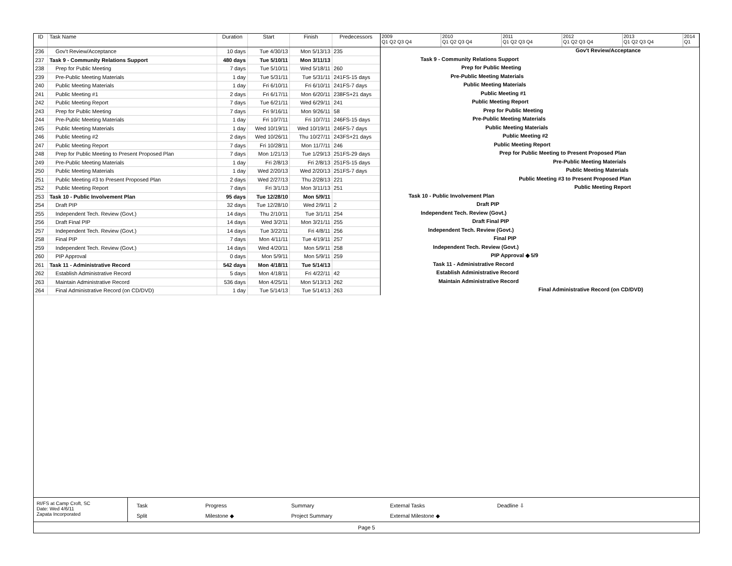| ID | Task Name | Duration | Start | Finish | Predecessors |
| --- | --- | --- | --- | --- | --- |
| 236 | Gov't Review/Acceptance | 10 days | Tue 4/30/13 | Mon 5/13/13 | 235 |
| 237 | Task 9 - Community Relations Support | 480 days | Tue 5/10/11 | Mon 3/11/13 | |
| 238 | Prep for Public Meeting | 7 days | Tue 5/10/11 | Wed 5/18/11 | 260 |
| 239 | Pre-Public Meeting Materials | 1 day | Tue 5/31/11 | Tue 5/31/11 | 241FS-15 days |
| 240 | Public Meeting Materials | 1 day | Fri 6/10/11 | Fri 6/10/11 | 241FS-7 days |
| 241 | Public Meeting #1 | 2 days | Fri 6/17/11 | Mon 6/20/11 | 238FS+21 days |
| 242 | Public Meeting Report | 7 days | Tue 6/21/11 | Wed 6/29/11 | 241 |
| 243 | Prep for Public Meeting | 7 days | Fri 9/16/11 | Mon 9/26/11 | 58 |
| 244 | Pre-Public Meeting Materials | 1 day | Fri 10/7/11 | Fri 10/7/11 | 246FS-15 days |
| 245 | Public Meeting Materials | 1 day | Wed 10/19/11 | Wed 10/19/11 | 246FS-7 days |
| 246 | Public Meeting #2 | 2 days | Wed 10/26/11 | Thu 10/27/11 | 243FS+21 days |
| 247 | Public Meeting Report | 7 days | Fri 10/28/11 | Mon 11/7/11 | 246 |
| 248 | Prep for Public Meeting to Present Proposed Plan | 7 days | Mon 1/21/13 | Tue 1/29/13 | 251FS-29 days |
| 249 | Pre-Public Meeting Materials | 1 day | Fri 2/8/13 | Fri 2/8/13 | 251FS-15 days |
| 250 | Public Meeting Materials | 1 day | Wed 2/20/13 | Wed 2/20/13 | 251FS-7 days |
| 251 | Public Meeting #3 to Present Proposed Plan | 2 days | Wed 2/27/13 | Thu 2/28/13 | 221 |
| 252 | Public Meeting Report | 7 days | Fri 3/1/13 | Mon 3/11/13 | 251 |
| 253 | Task 10 - Public Involvement Plan | 95 days | Tue 12/28/10 | Mon 5/9/11 | |
| 254 | Draft PIP | 32 days | Tue 12/28/10 | Wed 2/9/11 | 2 |
| 255 | Independent Tech. Review (Govt.) | 14 days | Thu 2/10/11 | Tue 3/1/11 | 254 |
| 256 | Draft Final PIP | 14 days | Wed 3/2/11 | Mon 3/21/11 | 255 |
| 257 | Independent Tech. Review (Govt.) | 14 days | Tue 3/22/11 | Fri 4/8/11 | 256 |
| 258 | Final PIP | 7 days | Mon 4/11/11 | Tue 4/19/11 | 257 |
| 259 | Independent Tech. Review (Govt.) | 14 days | Wed 4/20/11 | Mon 5/9/11 | 258 |
| 260 | PIP Approval | 0 days | Mon 5/9/11 | Mon 5/9/11 | 259 |
| 261 | Task 11 - Administrative Record | 542 days | Mon 4/18/11 | Tue 5/14/13 | |
| 262 | Establish Administrative Record | 5 days | Mon 4/18/11 | Fri 4/22/11 | 42 |
| 263 | Maintain Administrative Record | 536 days | Mon 4/25/11 | Mon 5/13/13 | 262 |
| 264 | Final Administrative Record (on CD/DVD) | 1 day | Tue 5/14/13 | Tue 5/14/13 | 263 |
2009
Q1 Q2 Q3 Q4
2010
Q1 Q2 Q3 Q4
2011
Q1 Q2 Q3 Q4
2012
Q1 Q2 Q3 Q4
2013
Q1 Q2 Q3 Q4
2014
Q1
Gov't Review/Acceptance
Task 9 - Community Relations Support
Prep for Public Meeting
Pre-Public Meeting Materials
Public Meeting Materials
Public Meeting #1
Public Meeting Report
Prep for Public Meeting
Pre-Public Meeting Materials
Public Meeting Materials
Public Meeting #2
Public Meeting Report
Prep for Public Meeting to Present Proposed Plan
Pre-Public Meeting Materials
Public Meeting Materials
Public Meeting #3 to Present Proposed Plan
Public Meeting Report
Task 10 - Public Involvement Plan
Draft PIP
Independent Tech. Review (Govt.)
Draft Final PIP
Independent Tech. Review (Govt.)
Final PIP
Independent Tech. Review (Govt.)
PIP Approval ◆ 5/9
Task 11 - Administrative Record
Establish Administrative Record
Maintain Administrative Record
Final Administrative Record (on CD/DVD)
RI/FS at Camp Croft, SC
Date: Wed 4/6/11
Zapata Incorporated
Task
Split
Progress
Milestone ◆
Summary
Project Summary
External Tasks
External Milestone ◆
Deadline ⇩
Page 5